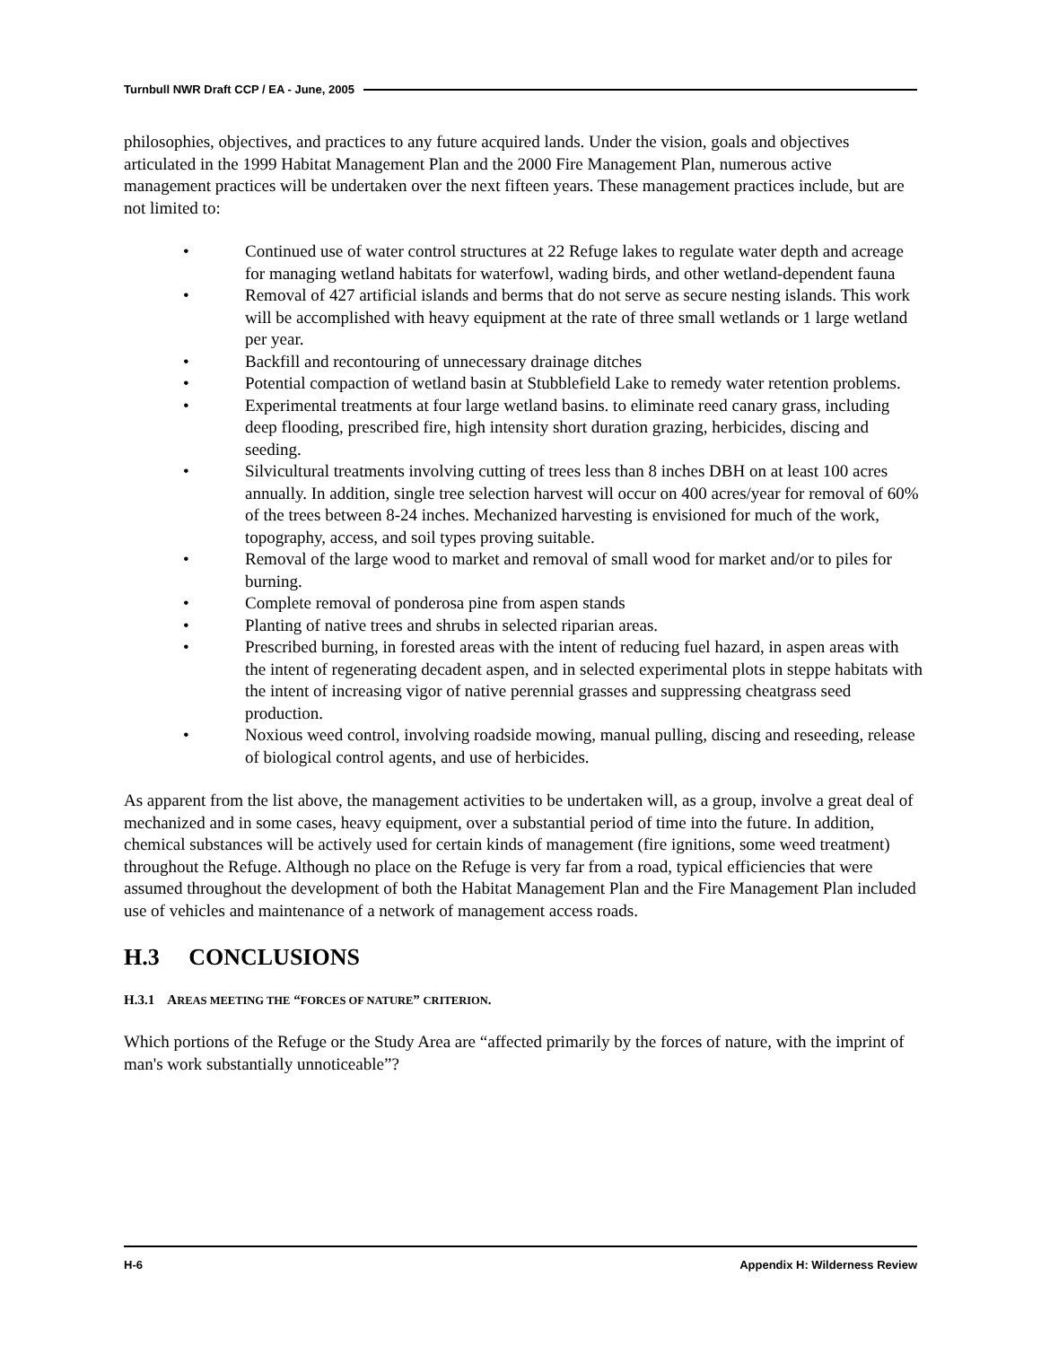Turnbull NWR Draft CCP / EA - June, 2005
philosophies, objectives, and practices to any future acquired lands. Under the vision, goals and objectives articulated in the 1999 Habitat Management Plan and the 2000 Fire Management Plan, numerous active management practices will be undertaken over the next fifteen years. These management practices include, but are not limited to:
• Continued use of water control structures at 22 Refuge lakes to regulate water depth and acreage for managing wetland habitats for waterfowl, wading birds, and other wetland-dependent fauna
• Removal of 427 artificial islands and berms that do not serve as secure nesting islands. This work will be accomplished with heavy equipment at the rate of three small wetlands or 1 large wetland per year.
• Backfill and recontouring of unnecessary drainage ditches
• Potential compaction of wetland basin at Stubblefield Lake to remedy water retention problems.
• Experimental treatments at four large wetland basins. to eliminate reed canary grass, including deep flooding, prescribed fire, high intensity short duration grazing, herbicides, discing and seeding.
• Silvicultural treatments involving cutting of trees less than 8 inches DBH on at least 100 acres annually. In addition, single tree selection harvest will occur on 400 acres/year for removal of 60% of the trees between 8-24 inches. Mechanized harvesting is envisioned for much of the work, topography, access, and soil types proving suitable.
• Removal of the large wood to market and removal of small wood for market and/or to piles for burning.
• Complete removal of ponderosa pine from aspen stands
• Planting of native trees and shrubs in selected riparian areas.
• Prescribed burning, in forested areas with the intent of reducing fuel hazard, in aspen areas with the intent of regenerating decadent aspen, and in selected experimental plots in steppe habitats with the intent of increasing vigor of native perennial grasses and suppressing cheatgrass seed production.
• Noxious weed control, involving roadside mowing, manual pulling, discing and reseeding, release of biological control agents, and use of herbicides.
As apparent from the list above, the management activities to be undertaken will, as a group, involve a great deal of mechanized and in some cases, heavy equipment, over a substantial period of time into the future. In addition, chemical substances will be actively used for certain kinds of management (fire ignitions, some weed treatment) throughout the Refuge. Although no place on the Refuge is very far from a road, typical efficiencies that were assumed throughout the development of both the Habitat Management Plan and the Fire Management Plan included use of vehicles and maintenance of a network of management access roads.
H.3 CONCLUSIONS
H.3.1 AREAS MEETING THE “FORCES OF NATURE” CRITERION.
Which portions of the Refuge or the Study Area are “affected primarily by the forces of nature, with the imprint of man's work substantially unnoticeable”?
H-6 Appendix H: Wilderness Review